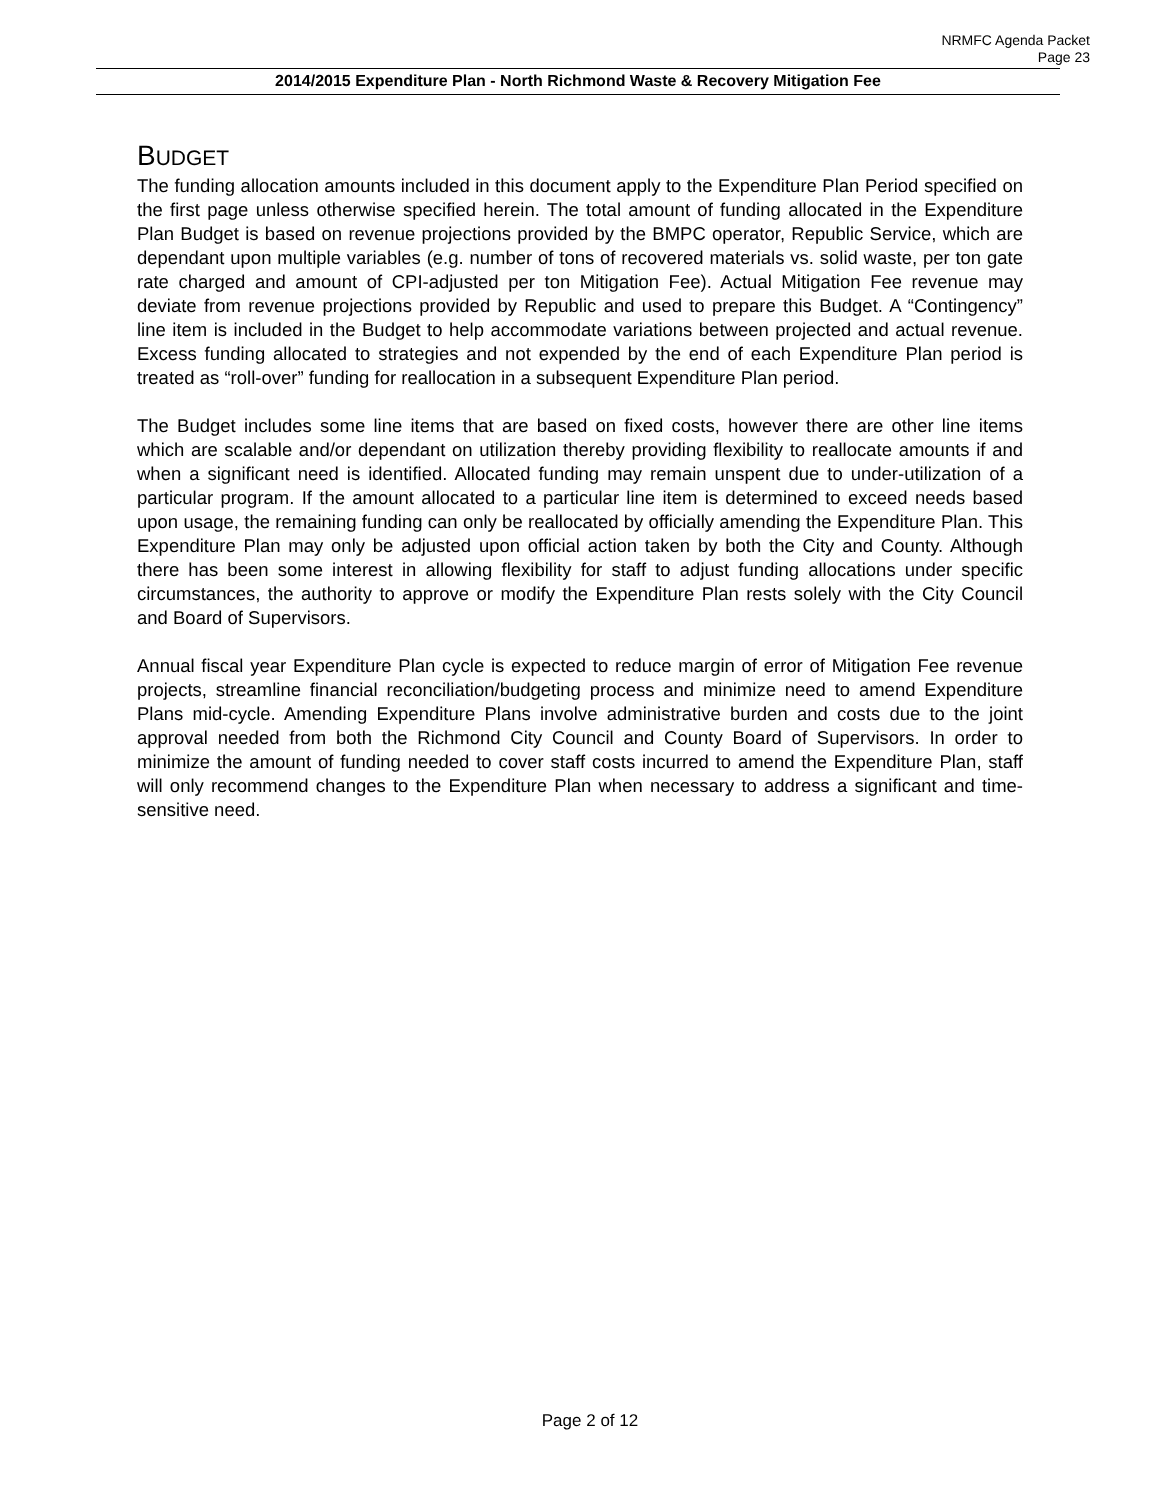NRMFC Agenda Packet
Page 23
2014/2015 Expenditure Plan - North Richmond Waste & Recovery Mitigation Fee
BUDGET
The funding allocation amounts included in this document apply to the Expenditure Plan Period specified on the first page unless otherwise specified herein. The total amount of funding allocated in the Expenditure Plan Budget is based on revenue projections provided by the BMPC operator, Republic Service, which are dependant upon multiple variables (e.g. number of tons of recovered materials vs. solid waste, per ton gate rate charged and amount of CPI-adjusted per ton Mitigation Fee). Actual Mitigation Fee revenue may deviate from revenue projections provided by Republic and used to prepare this Budget. A “Contingency” line item is included in the Budget to help accommodate variations between projected and actual revenue. Excess funding allocated to strategies and not expended by the end of each Expenditure Plan period is treated as “roll-over” funding for reallocation in a subsequent Expenditure Plan period.
The Budget includes some line items that are based on fixed costs, however there are other line items which are scalable and/or dependant on utilization thereby providing flexibility to reallocate amounts if and when a significant need is identified. Allocated funding may remain unspent due to under-utilization of a particular program. If the amount allocated to a particular line item is determined to exceed needs based upon usage, the remaining funding can only be reallocated by officially amending the Expenditure Plan. This Expenditure Plan may only be adjusted upon official action taken by both the City and County. Although there has been some interest in allowing flexibility for staff to adjust funding allocations under specific circumstances, the authority to approve or modify the Expenditure Plan rests solely with the City Council and Board of Supervisors.
Annual fiscal year Expenditure Plan cycle is expected to reduce margin of error of Mitigation Fee revenue projects, streamline financial reconciliation/budgeting process and minimize need to amend Expenditure Plans mid-cycle. Amending Expenditure Plans involve administrative burden and costs due to the joint approval needed from both the Richmond City Council and County Board of Supervisors. In order to minimize the amount of funding needed to cover staff costs incurred to amend the Expenditure Plan, staff will only recommend changes to the Expenditure Plan when necessary to address a significant and time-sensitive need.
Page 2 of 12